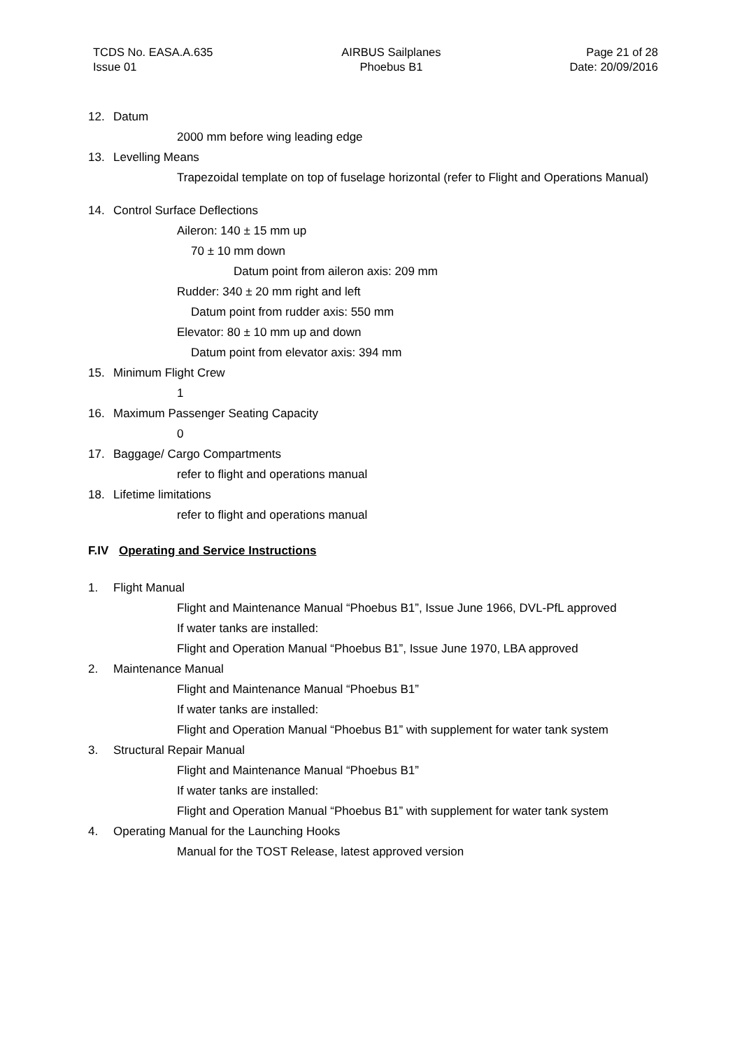TCDS No. EASA.A.635
Issue 01
AIRBUS Sailplanes
Phoebus B1
Page 21 of 28
Date: 20/09/2016
12. Datum
2000 mm before wing leading edge
13. Levelling Means
Trapezoidal template on top of fuselage horizontal (refer to Flight and Operations Manual)
14. Control Surface Deflections
Aileron: 140 ± 15 mm up
70 ± 10 mm down
Datum point from aileron axis: 209 mm
Rudder: 340 ± 20 mm right and left
Datum point from rudder axis: 550 mm
Elevator: 80 ± 10 mm up and down
Datum point from elevator axis: 394 mm
15. Minimum Flight Crew
1
16. Maximum Passenger Seating Capacity
0
17. Baggage/ Cargo Compartments
refer to flight and operations manual
18. Lifetime limitations
refer to flight and operations manual
F.IV Operating and Service Instructions
1. Flight Manual
Flight and Maintenance Manual “Phoebus B1”, Issue June 1966, DVL-PfL approved
If water tanks are installed:
Flight and Operation Manual “Phoebus B1”, Issue June 1970, LBA approved
2. Maintenance Manual
Flight and Maintenance Manual “Phoebus B1”
If water tanks are installed:
Flight and Operation Manual “Phoebus B1” with supplement for water tank system
3. Structural Repair Manual
Flight and Maintenance Manual “Phoebus B1”
If water tanks are installed:
Flight and Operation Manual “Phoebus B1” with supplement for water tank system
4. Operating Manual for the Launching Hooks
Manual for the TOST Release, latest approved version